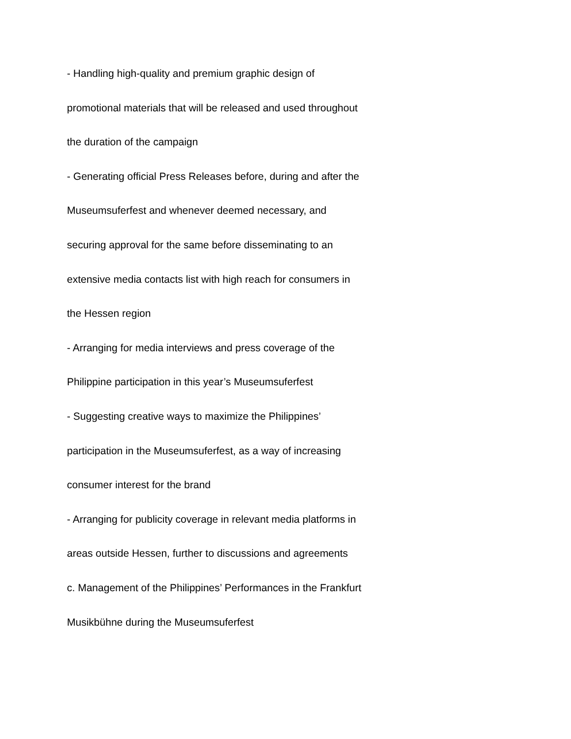- Handling high-quality and premium graphic design of
promotional materials that will be released and used throughout
the duration of the campaign
- Generating official Press Releases before, during and after the
Museumsuferfest and whenever deemed necessary, and
securing approval for the same before disseminating to an
extensive media contacts list with high reach for consumers in
the Hessen region
- Arranging for media interviews and press coverage of the
Philippine participation in this year’s Museumsuferfest
- Suggesting creative ways to maximize the Philippines’
participation in the Museumsuferfest, as a way of increasing
consumer interest for the brand
- Arranging for publicity coverage in relevant media platforms in
areas outside Hessen, further to discussions and agreements
c. Management of the Philippines’ Performances in the Frankfurt
Musikbühne during the Museumsuferfest